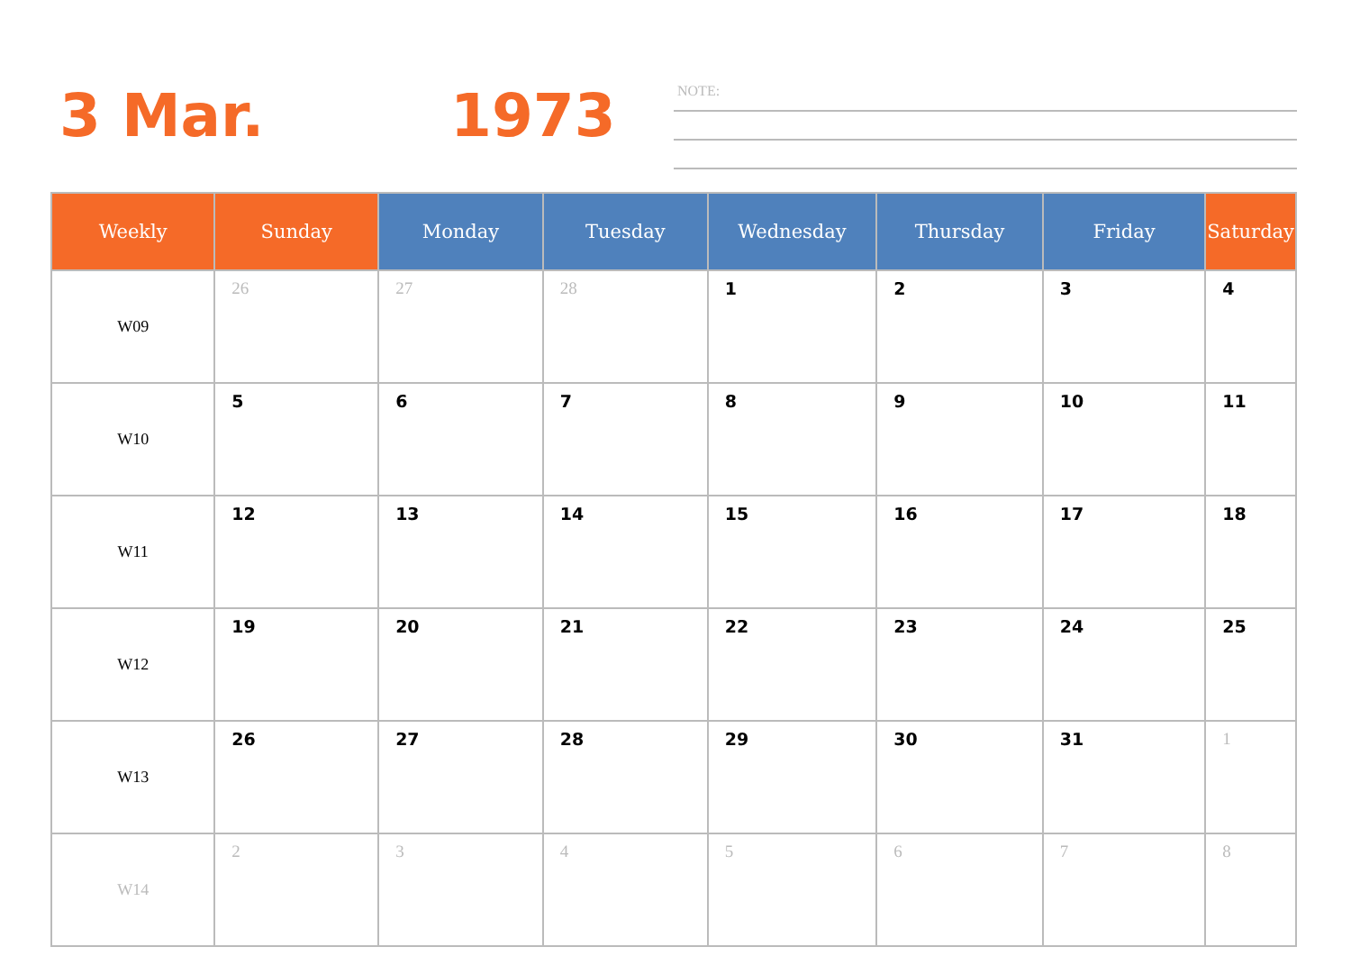3 Mar. 1973 NOTE:
| Weekly | Sunday | Monday | Tuesday | Wednesday | Thursday | Friday | Saturday |
| --- | --- | --- | --- | --- | --- | --- | --- |
| W09 | 26 | 27 | 28 | 1 | 2 | 3 | 4 |
| W10 | 5 | 6 | 7 | 8 | 9 | 10 | 11 |
| W11 | 12 | 13 | 14 | 15 | 16 | 17 | 18 |
| W12 | 19 | 20 | 21 | 22 | 23 | 24 | 25 |
| W13 | 26 | 27 | 28 | 29 | 30 | 31 | 1 |
| W14 | 2 | 3 | 4 | 5 | 6 | 7 | 8 |